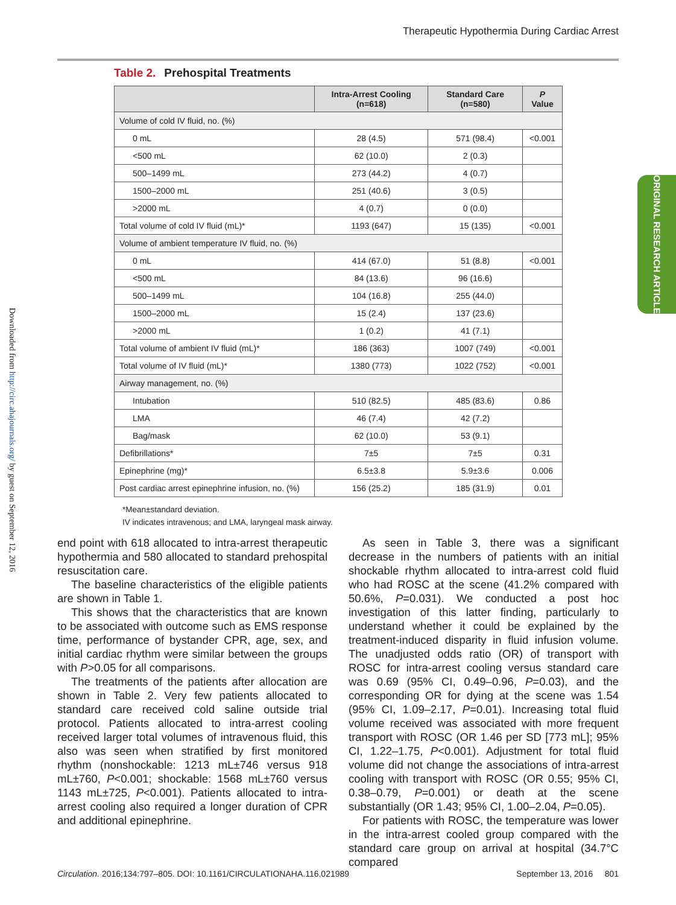Therapeutic Hypothermia During Cardiac Arrest
Downloaded from http://circ.ahajournals.org/ by guest on September 12, 2016
ORIGINAL RESEARCH ARTICLE
Table 2. Prehospital Treatments
| | Intra-Arrest Cooling (n=618) | Standard Care (n=580) | P Value |
| --- | --- | --- | --- |
| Volume of cold IV fluid, no. (%) | | | |
| 0 mL | 28 (4.5) | 571 (98.4) | <0.001 |
| <500 mL | 62 (10.0) | 2 (0.3) | |
| 500–1499 mL | 273 (44.2) | 4 (0.7) | |
| 1500–2000 mL | 251 (40.6) | 3 (0.5) | |
| >2000 mL | 4 (0.7) | 0 (0.0) | |
| Total volume of cold IV fluid (mL)* | 1193 (647) | 15 (135) | <0.001 |
| Volume of ambient temperature IV fluid, no. (%) | | | |
| 0 mL | 414 (67.0) | 51 (8.8) | <0.001 |
| <500 mL | 84 (13.6) | 96 (16.6) | |
| 500–1499 mL | 104 (16.8) | 255 (44.0) | |
| 1500–2000 mL | 15 (2.4) | 137 (23.6) | |
| >2000 mL | 1 (0.2) | 41 (7.1) | |
| Total volume of ambient IV fluid (mL)* | 186 (363) | 1007 (749) | <0.001 |
| Total volume of IV fluid (mL)* | 1380 (773) | 1022 (752) | <0.001 |
| Airway management, no. (%) | | | |
| Intubation | 510 (82.5) | 485 (83.6) | 0.86 |
| LMA | 46 (7.4) | 42 (7.2) | |
| Bag/mask | 62 (10.0) | 53 (9.1) | |
| Defibrillations* | 7±5 | 7±5 | 0.31 |
| Epinephrine (mg)* | 6.5±3.8 | 5.9±3.6 | 0.006 |
| Post cardiac arrest epinephrine infusion, no. (%) | 156 (25.2) | 185 (31.9) | 0.01 |
*Mean±standard deviation.
IV indicates intravenous; and LMA, laryngeal mask airway.
end point with 618 allocated to intra-arrest therapeutic hypothermia and 580 allocated to standard prehospital resuscitation care.
The baseline characteristics of the eligible patients are shown in Table 1.
This shows that the characteristics that are known to be associated with outcome such as EMS response time, performance of bystander CPR, age, sex, and initial cardiac rhythm were similar between the groups with P>0.05 for all comparisons.
The treatments of the patients after allocation are shown in Table 2. Very few patients allocated to standard care received cold saline outside trial protocol. Patients allocated to intra-arrest cooling received larger total volumes of intravenous fluid, this also was seen when stratified by first monitored rhythm (nonshockable: 1213 mL±746 versus 918 mL±760, P<0.001; shockable: 1568 mL±760 versus 1143 mL±725, P<0.001). Patients allocated to intra-arrest cooling also required a longer duration of CPR and additional epinephrine.
As seen in Table 3, there was a significant decrease in the numbers of patients with an initial shockable rhythm allocated to intra-arrest cold fluid who had ROSC at the scene (41.2% compared with 50.6%, P=0.031). We conducted a post hoc investigation of this latter finding, particularly to understand whether it could be explained by the treatment-induced disparity in fluid infusion volume. The unadjusted odds ratio (OR) of transport with ROSC for intra-arrest cooling versus standard care was 0.69 (95% CI, 0.49–0.96, P=0.03), and the corresponding OR for dying at the scene was 1.54 (95% CI, 1.09–2.17, P=0.01). Increasing total fluid volume received was associated with more frequent transport with ROSC (OR 1.46 per SD [773 mL]; 95% CI, 1.22–1.75, P<0.001). Adjustment for total fluid volume did not change the associations of intra-arrest cooling with transport with ROSC (OR 0.55; 95% CI, 0.38–0.79, P=0.001) or death at the scene substantially (OR 1.43; 95% CI, 1.00–2.04, P=0.05).
For patients with ROSC, the temperature was lower in the intra-arrest cooled group compared with the standard care group on arrival at hospital (34.7°C compared
Circulation. 2016;134:797–805. DOI: 10.1161/CIRCULATIONAHA.116.021989 September 13, 2016 801